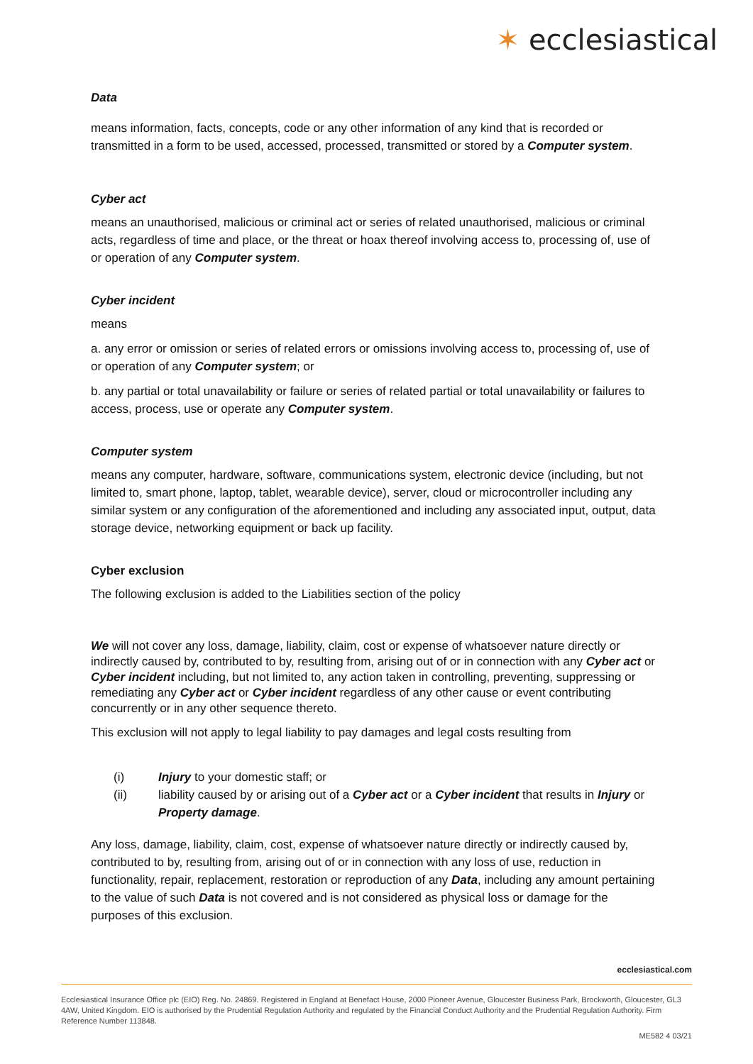✶ ecclesiastical
Data
means information, facts, concepts, code or any other information of any kind that is recorded or transmitted in a form to be used, accessed, processed, transmitted or stored by a Computer system.
Cyber act
means an unauthorised, malicious or criminal act or series of related unauthorised, malicious or criminal acts, regardless of time and place, or the threat or hoax thereof involving access to, processing of, use of or operation of any Computer system.
Cyber incident
means
a. any error or omission or series of related errors or omissions involving access to, processing of, use of or operation of any Computer system; or
b. any partial or total unavailability or failure or series of related partial or total unavailability or failures to access, process, use or operate any Computer system.
Computer system
means any computer, hardware, software, communications system, electronic device (including, but not limited to, smart phone, laptop, tablet, wearable device), server, cloud or microcontroller including any similar system or any configuration of the aforementioned and including any associated input, output, data storage device, networking equipment or back up facility.
Cyber exclusion
The following exclusion is added to the Liabilities section of the policy
We will not cover any loss, damage, liability, claim, cost or expense of whatsoever nature directly or indirectly caused by, contributed to by, resulting from, arising out of or in connection with any Cyber act or Cyber incident including, but not limited to, any action taken in controlling, preventing, suppressing or remediating any Cyber act or Cyber incident regardless of any other cause or event contributing concurrently or in any other sequence thereto.
This exclusion will not apply to legal liability to pay damages and legal costs resulting from
(i) Injury to your domestic staff; or
(ii) liability caused by or arising out of a Cyber act or a Cyber incident that results in Injury or Property damage.
Any loss, damage, liability, claim, cost, expense of whatsoever nature directly or indirectly caused by, contributed to by, resulting from, arising out of or in connection with any loss of use, reduction in functionality, repair, replacement, restoration or reproduction of any Data, including any amount pertaining to the value of such Data is not covered and is not considered as physical loss or damage for the purposes of this exclusion.
ecclesiastical.com
Ecclesiastical Insurance Office plc (EIO) Reg. No. 24869. Registered in England at Benefact House, 2000 Pioneer Avenue, Gloucester Business Park, Brockworth, Gloucester, GL3 4AW, United Kingdom. EIO is authorised by the Prudential Regulation Authority and regulated by the Financial Conduct Authority and the Prudential Regulation Authority. Firm Reference Number 113848.
ME582 4 03/21